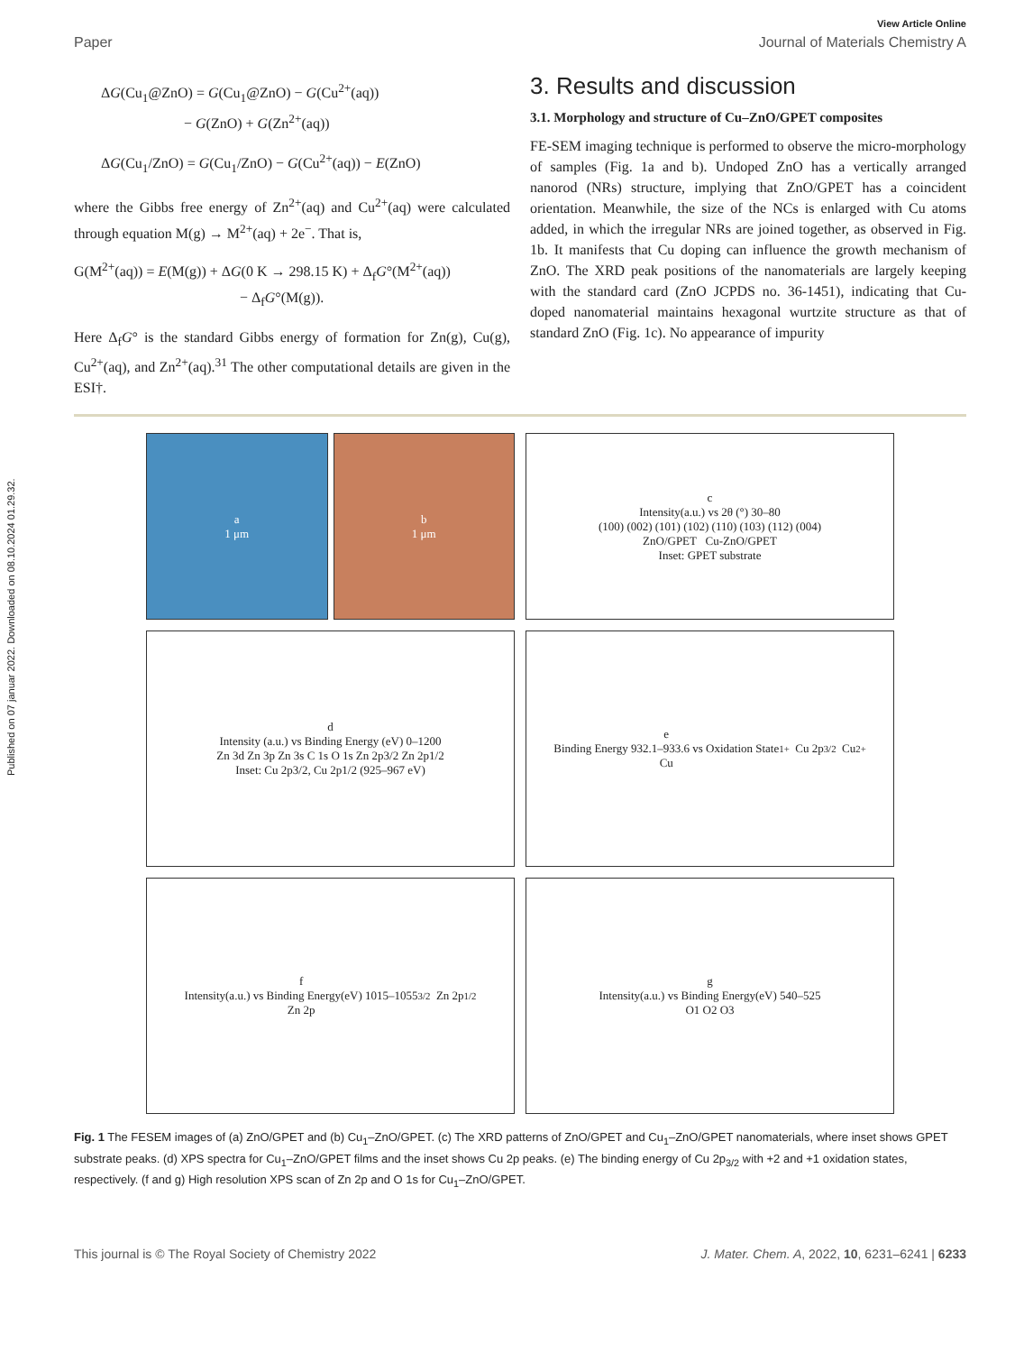Published on 07 januar 2022. Downloaded on 08.10.2024 01.29.32.
View Article Online
Paper Journal of Materials Chemistry A
ΔG(Cu<sub>1</sub>@ZnO) = G(Cu<sub>1</sub>@ZnO) − G(Cu<sup>2+</sup>(aq))
− G(ZnO) + G(Zn<sup>2+</sup>(aq))
ΔG(Cu<sub>1</sub>/ZnO) = G(Cu<sub>1</sub>/ZnO) − G(Cu<sup>2+</sup>(aq)) − E(ZnO)
where the Gibbs free energy of Zn<sup>2+</sup>(aq) and Cu<sup>2+</sup>(aq) were calculated through equation M(g) → M<sup>2+</sup>(aq) + 2e<sup>−</sup>. That is,
G(M<sup>2+</sup>(aq)) = E(M(g)) + ΔG(0 K → 298.15 K) + Δ<sub>f</sub>G°(M<sup>2+</sup>(aq))
− Δ<sub>f</sub>G°(M(g)).
Here Δ<sub>f</sub>G° is the standard Gibbs energy of formation for Zn(g), Cu(g), Cu<sup>2+</sup>(aq), and Zn<sup>2+</sup>(aq).<sup>31</sup> The other computational details are given in the ESI†.
3. Results and discussion
3.1. Morphology and structure of Cu–ZnO/GPET composites
FE-SEM imaging technique is performed to observe the micro-morphology of samples (Fig. 1a and b). Undoped ZnO has a vertically arranged nanorod (NRs) structure, implying that ZnO/GPET has a coincident orientation. Meanwhile, the size of the NCs is enlarged with Cu atoms added, in which the irregular NRs are joined together, as observed in Fig. 1b. It manifests that Cu doping can influence the growth mechanism of ZnO. The XRD peak positions of the nanomaterials are largely keeping with the standard card (ZnO JCPDS no. 36-1451), indicating that Cu-doped nanomaterial maintains hexagonal wurtzite structure as that of standard ZnO (Fig. 1c). No appearance of impurity
a
1 μm
b
1 μm
c
Intensity(a.u.) vs 2θ (°) 30–80
(100) (002) (101) (102) (110) (103) (112) (004)
ZnO/GPET Cu-ZnO/GPET
Inset: GPET substrate
d
Intensity (a.u.) vs Binding Energy (eV) 0–1200
Zn 3d Zn 3p Zn 3s C 1s O 1s Zn 2p3/2 Zn 2p1/2
Inset: Cu 2p3/2, Cu 2p1/2 (925–967 eV)
e
Binding Energy 932.1–933.6 vs Oxidation State
Cu<sup>1+</sup> Cu 2p<sub>3/2</sub> Cu<sup>2+</sup>
f
Intensity(a.u.) vs Binding Energy(eV) 1015–1055
Zn 2p<sub>3/2</sub> Zn 2p<sub>1/2</sub>
g
Intensity(a.u.) vs Binding Energy(eV) 540–525
O1 O2 O3
Fig. 1 The FESEM images of (a) ZnO/GPET and (b) Cu<sub>1</sub>–ZnO/GPET. (c) The XRD patterns of ZnO/GPET and Cu<sub>1</sub>–ZnO/GPET nanomaterials, where inset shows GPET substrate peaks. (d) XPS spectra for Cu<sub>1</sub>–ZnO/GPET films and the inset shows Cu 2p peaks. (e) The binding energy of Cu 2p<sub>3/2</sub> with +2 and +1 oxidation states, respectively. (f and g) High resolution XPS scan of Zn 2p and O 1s for Cu<sub>1</sub>–ZnO/GPET.
This journal is © The Royal Society of Chemistry 2022 J. Mater. Chem. A, 2022, 10, 6231–6241 | 6233